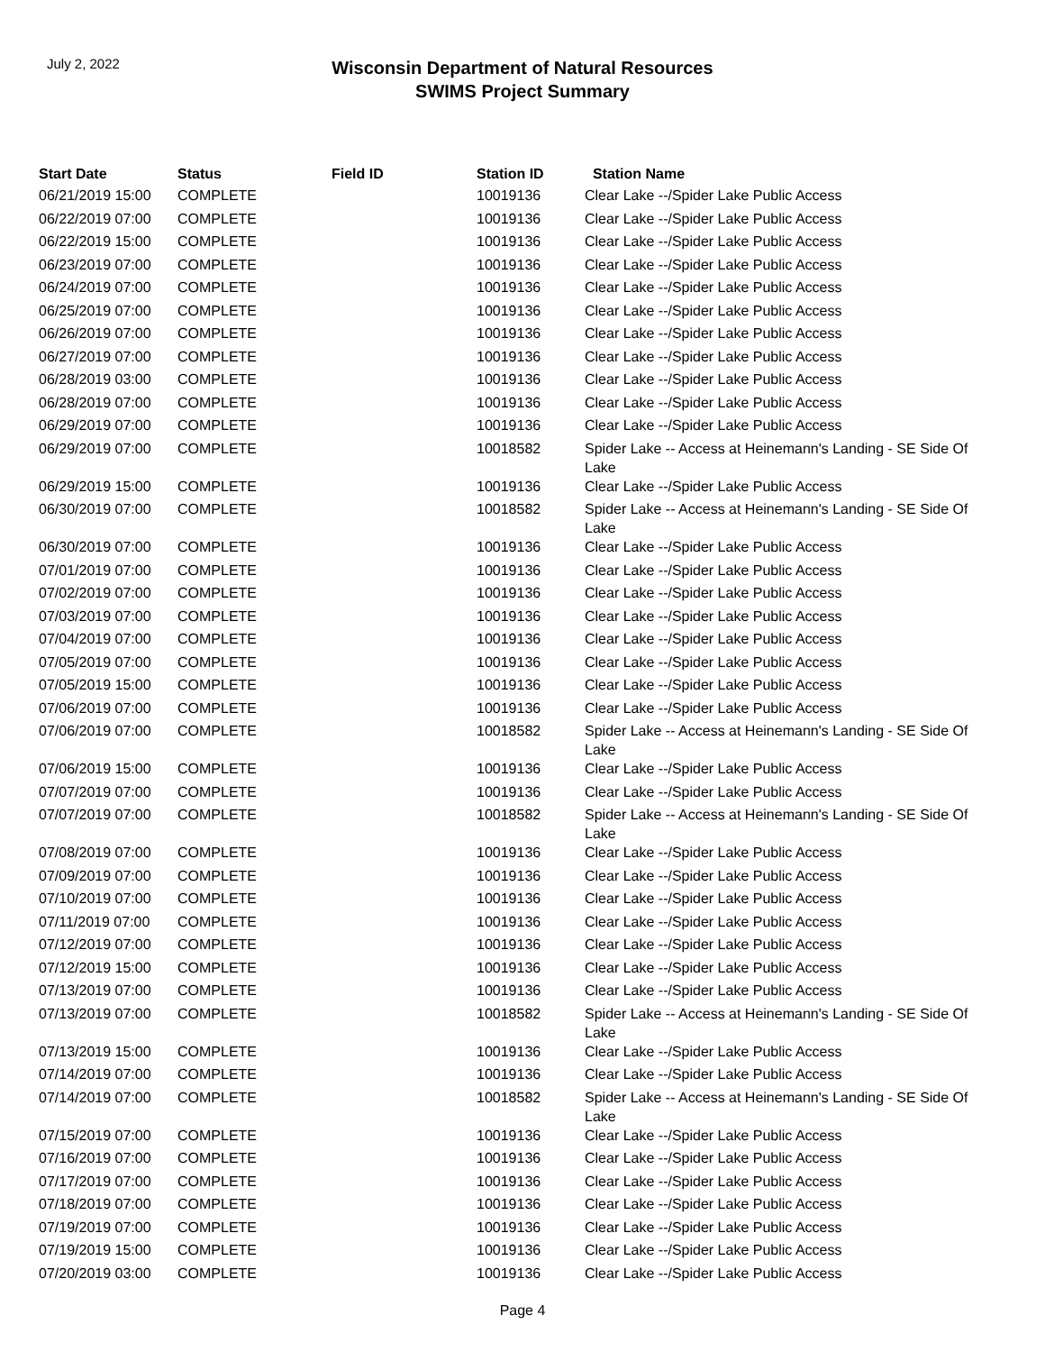July 2, 2022
Wisconsin Department of Natural Resources
SWIMS Project Summary
| Start Date | Status | Field ID | Station ID | Station Name |
| --- | --- | --- | --- | --- |
| 06/21/2019 15:00 | COMPLETE | | 10019136 | Clear Lake --/Spider Lake Public Access |
| 06/22/2019 07:00 | COMPLETE | | 10019136 | Clear Lake --/Spider Lake Public Access |
| 06/22/2019 15:00 | COMPLETE | | 10019136 | Clear Lake --/Spider Lake Public Access |
| 06/23/2019 07:00 | COMPLETE | | 10019136 | Clear Lake --/Spider Lake Public Access |
| 06/24/2019 07:00 | COMPLETE | | 10019136 | Clear Lake --/Spider Lake Public Access |
| 06/25/2019 07:00 | COMPLETE | | 10019136 | Clear Lake --/Spider Lake Public Access |
| 06/26/2019 07:00 | COMPLETE | | 10019136 | Clear Lake --/Spider Lake Public Access |
| 06/27/2019 07:00 | COMPLETE | | 10019136 | Clear Lake --/Spider Lake Public Access |
| 06/28/2019 03:00 | COMPLETE | | 10019136 | Clear Lake --/Spider Lake Public Access |
| 06/28/2019 07:00 | COMPLETE | | 10019136 | Clear Lake --/Spider Lake Public Access |
| 06/29/2019 07:00 | COMPLETE | | 10019136 | Clear Lake --/Spider Lake Public Access |
| 06/29/2019 07:00 | COMPLETE | | 10018582 | Spider Lake -- Access at Heinemann's Landing - SE Side Of Lake |
| 06/29/2019 15:00 | COMPLETE | | 10019136 | Clear Lake --/Spider Lake Public Access |
| 06/30/2019 07:00 | COMPLETE | | 10018582 | Spider Lake -- Access at Heinemann's Landing - SE Side Of Lake |
| 06/30/2019 07:00 | COMPLETE | | 10019136 | Clear Lake --/Spider Lake Public Access |
| 07/01/2019 07:00 | COMPLETE | | 10019136 | Clear Lake --/Spider Lake Public Access |
| 07/02/2019 07:00 | COMPLETE | | 10019136 | Clear Lake --/Spider Lake Public Access |
| 07/03/2019 07:00 | COMPLETE | | 10019136 | Clear Lake --/Spider Lake Public Access |
| 07/04/2019 07:00 | COMPLETE | | 10019136 | Clear Lake --/Spider Lake Public Access |
| 07/05/2019 07:00 | COMPLETE | | 10019136 | Clear Lake --/Spider Lake Public Access |
| 07/05/2019 15:00 | COMPLETE | | 10019136 | Clear Lake --/Spider Lake Public Access |
| 07/06/2019 07:00 | COMPLETE | | 10019136 | Clear Lake --/Spider Lake Public Access |
| 07/06/2019 07:00 | COMPLETE | | 10018582 | Spider Lake -- Access at Heinemann's Landing - SE Side Of Lake |
| 07/06/2019 15:00 | COMPLETE | | 10019136 | Clear Lake --/Spider Lake Public Access |
| 07/07/2019 07:00 | COMPLETE | | 10019136 | Clear Lake --/Spider Lake Public Access |
| 07/07/2019 07:00 | COMPLETE | | 10018582 | Spider Lake -- Access at Heinemann's Landing - SE Side Of Lake |
| 07/08/2019 07:00 | COMPLETE | | 10019136 | Clear Lake --/Spider Lake Public Access |
| 07/09/2019 07:00 | COMPLETE | | 10019136 | Clear Lake --/Spider Lake Public Access |
| 07/10/2019 07:00 | COMPLETE | | 10019136 | Clear Lake --/Spider Lake Public Access |
| 07/11/2019 07:00 | COMPLETE | | 10019136 | Clear Lake --/Spider Lake Public Access |
| 07/12/2019 07:00 | COMPLETE | | 10019136 | Clear Lake --/Spider Lake Public Access |
| 07/12/2019 15:00 | COMPLETE | | 10019136 | Clear Lake --/Spider Lake Public Access |
| 07/13/2019 07:00 | COMPLETE | | 10019136 | Clear Lake --/Spider Lake Public Access |
| 07/13/2019 07:00 | COMPLETE | | 10018582 | Spider Lake -- Access at Heinemann's Landing - SE Side Of Lake |
| 07/13/2019 15:00 | COMPLETE | | 10019136 | Clear Lake --/Spider Lake Public Access |
| 07/14/2019 07:00 | COMPLETE | | 10019136 | Clear Lake --/Spider Lake Public Access |
| 07/14/2019 07:00 | COMPLETE | | 10018582 | Spider Lake -- Access at Heinemann's Landing - SE Side Of Lake |
| 07/15/2019 07:00 | COMPLETE | | 10019136 | Clear Lake --/Spider Lake Public Access |
| 07/16/2019 07:00 | COMPLETE | | 10019136 | Clear Lake --/Spider Lake Public Access |
| 07/17/2019 07:00 | COMPLETE | | 10019136 | Clear Lake --/Spider Lake Public Access |
| 07/18/2019 07:00 | COMPLETE | | 10019136 | Clear Lake --/Spider Lake Public Access |
| 07/19/2019 07:00 | COMPLETE | | 10019136 | Clear Lake --/Spider Lake Public Access |
| 07/19/2019 15:00 | COMPLETE | | 10019136 | Clear Lake --/Spider Lake Public Access |
| 07/20/2019 03:00 | COMPLETE | | 10019136 | Clear Lake --/Spider Lake Public Access |
Page 4